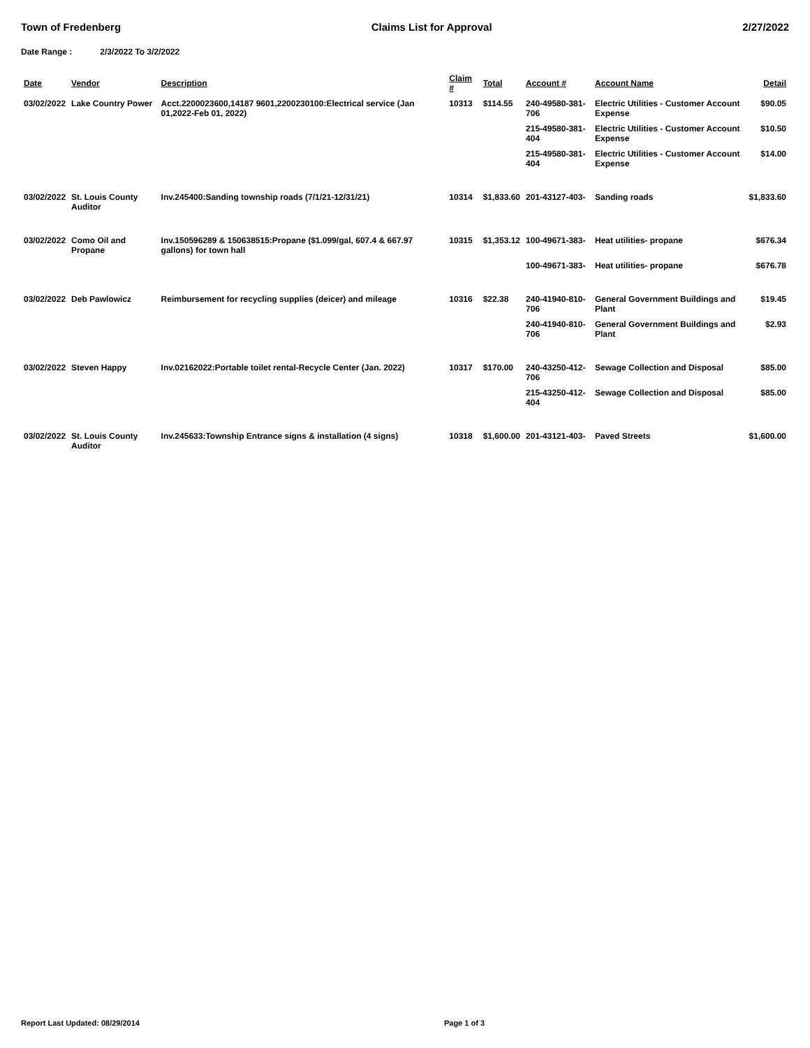Town of Fredenberg Claims List for Approval 2/27/2022
Date Range : 2/3/2022 To 3/2/2022
| Date | Vendor | Description | Claim # | Total | Account # | Account Name | Detail |
| --- | --- | --- | --- | --- | --- | --- | --- |
| 03/02/2022 | Lake Country Power | Acct.2200023600,14187 9601,2200230100:Electrical service (Jan 01,2022-Feb 01, 2022) | 10313 | $114.55 | 240-49580-381-706 | Electric Utilities - Customer Account Expense | $90.05 |
| | | | | | 215-49580-381-404 | Electric Utilities - Customer Account Expense | $10.50 |
| | | | | | 215-49580-381-404 | Electric Utilities - Customer Account Expense | $14.00 |
| 03/02/2022 | St. Louis County Auditor | Inv.245400:Sanding township roads (7/1/21-12/31/21) | 10314 | $1,833.60 | 201-43127-403- | Sanding roads | $1,833.60 |
| 03/02/2022 | Como Oil and Propane | Inv.150596289 & 150638515:Propane ($1.099/gal, 607.4 & 667.97 gallons) for town hall | 10315 | $1,353.12 | 100-49671-383- | Heat utilities- propane | $676.34 |
| | | | | | 100-49671-383- | Heat utilities- propane | $676.78 |
| 03/02/2022 | Deb Pawlowicz | Reimbursement for recycling supplies (deicer) and mileage | 10316 | $22.38 | 240-41940-810-706 | General Government Buildings and Plant | $19.45 |
| | | | | | 240-41940-810-706 | General Government Buildings and Plant | $2.93 |
| 03/02/2022 | Steven Happy | Inv.02162022:Portable toilet rental-Recycle Center (Jan. 2022) | 10317 | $170.00 | 240-43250-412-706 | Sewage Collection and Disposal | $85.00 |
| | | | | | 215-43250-412-404 | Sewage Collection and Disposal | $85.00 |
| 03/02/2022 | St. Louis County Auditor | Inv.245633:Township Entrance signs & installation (4 signs) | 10318 | $1,600.00 | 201-43121-403- | Paved Streets | $1,600.00 |
Report Last Updated: 08/29/2014
Page 1 of 3